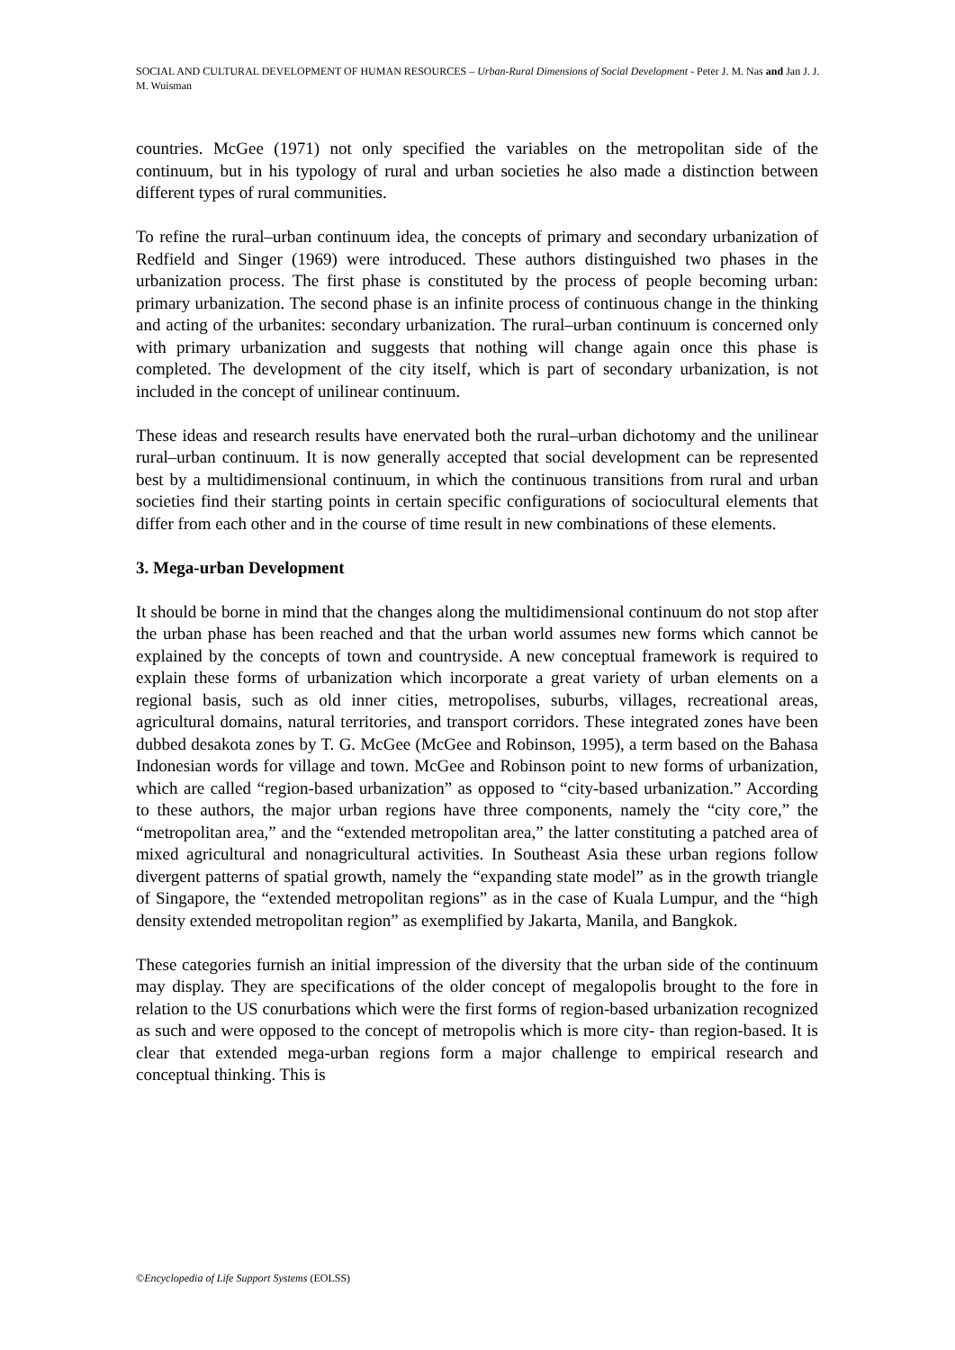SOCIAL AND CULTURAL DEVELOPMENT OF HUMAN RESOURCES – Urban-Rural Dimensions of Social Development - Peter J. M. Nas and Jan J. J. M. Wuisman
countries. McGee (1971) not only specified the variables on the metropolitan side of the continuum, but in his typology of rural and urban societies he also made a distinction between different types of rural communities.
To refine the rural–urban continuum idea, the concepts of primary and secondary urbanization of Redfield and Singer (1969) were introduced. These authors distinguished two phases in the urbanization process. The first phase is constituted by the process of people becoming urban: primary urbanization. The second phase is an infinite process of continuous change in the thinking and acting of the urbanites: secondary urbanization. The rural–urban continuum is concerned only with primary urbanization and suggests that nothing will change again once this phase is completed. The development of the city itself, which is part of secondary urbanization, is not included in the concept of unilinear continuum.
These ideas and research results have enervated both the rural–urban dichotomy and the unilinear rural–urban continuum. It is now generally accepted that social development can be represented best by a multidimensional continuum, in which the continuous transitions from rural and urban societies find their starting points in certain specific configurations of sociocultural elements that differ from each other and in the course of time result in new combinations of these elements.
3. Mega-urban Development
It should be borne in mind that the changes along the multidimensional continuum do not stop after the urban phase has been reached and that the urban world assumes new forms which cannot be explained by the concepts of town and countryside. A new conceptual framework is required to explain these forms of urbanization which incorporate a great variety of urban elements on a regional basis, such as old inner cities, metropolises, suburbs, villages, recreational areas, agricultural domains, natural territories, and transport corridors. These integrated zones have been dubbed desakota zones by T. G. McGee (McGee and Robinson, 1995), a term based on the Bahasa Indonesian words for village and town. McGee and Robinson point to new forms of urbanization, which are called “region-based urbanization” as opposed to “city-based urbanization.” According to these authors, the major urban regions have three components, namely the “city core,” the “metropolitan area,” and the “extended metropolitan area,” the latter constituting a patched area of mixed agricultural and nonagricultural activities. In Southeast Asia these urban regions follow divergent patterns of spatial growth, namely the “expanding state model” as in the growth triangle of Singapore, the “extended metropolitan regions” as in the case of Kuala Lumpur, and the “high density extended metropolitan region” as exemplified by Jakarta, Manila, and Bangkok.
These categories furnish an initial impression of the diversity that the urban side of the continuum may display. They are specifications of the older concept of megalopolis brought to the fore in relation to the US conurbations which were the first forms of region-based urbanization recognized as such and were opposed to the concept of metropolis which is more city- than region-based. It is clear that extended mega-urban regions form a major challenge to empirical research and conceptual thinking. This is
©Encyclopedia of Life Support Systems (EOLSS)